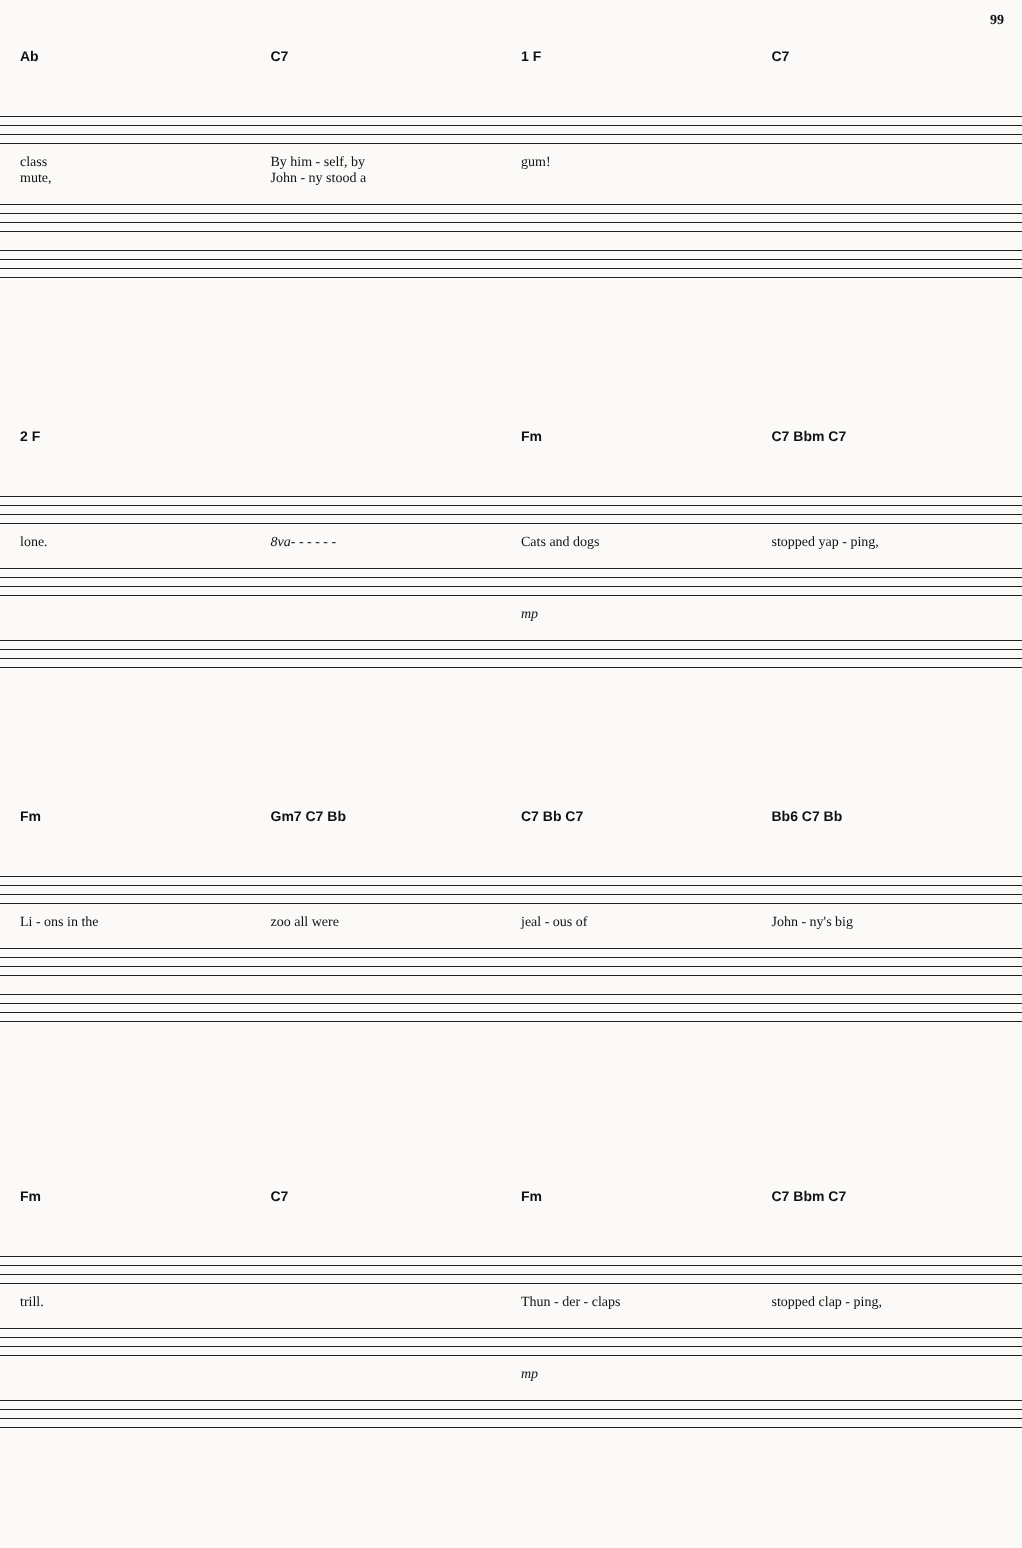99
Ab C7 1 F C7
class By him - self, by gum!
mute, John - ny stood a
2 F Fm C7 Bbm C7
lone. 8va- - - - - - Cats and dogs stopped yap - ping,
mp
Fm Gm7 C7 Bb C7 Bb C7 Bb6 C7 Bb
Li - ons in the zoo all were jeal - ous of John - ny's big
Fm C7 Fm C7 Bbm C7
trill. Thun - der - claps stopped clap - ping,
mp